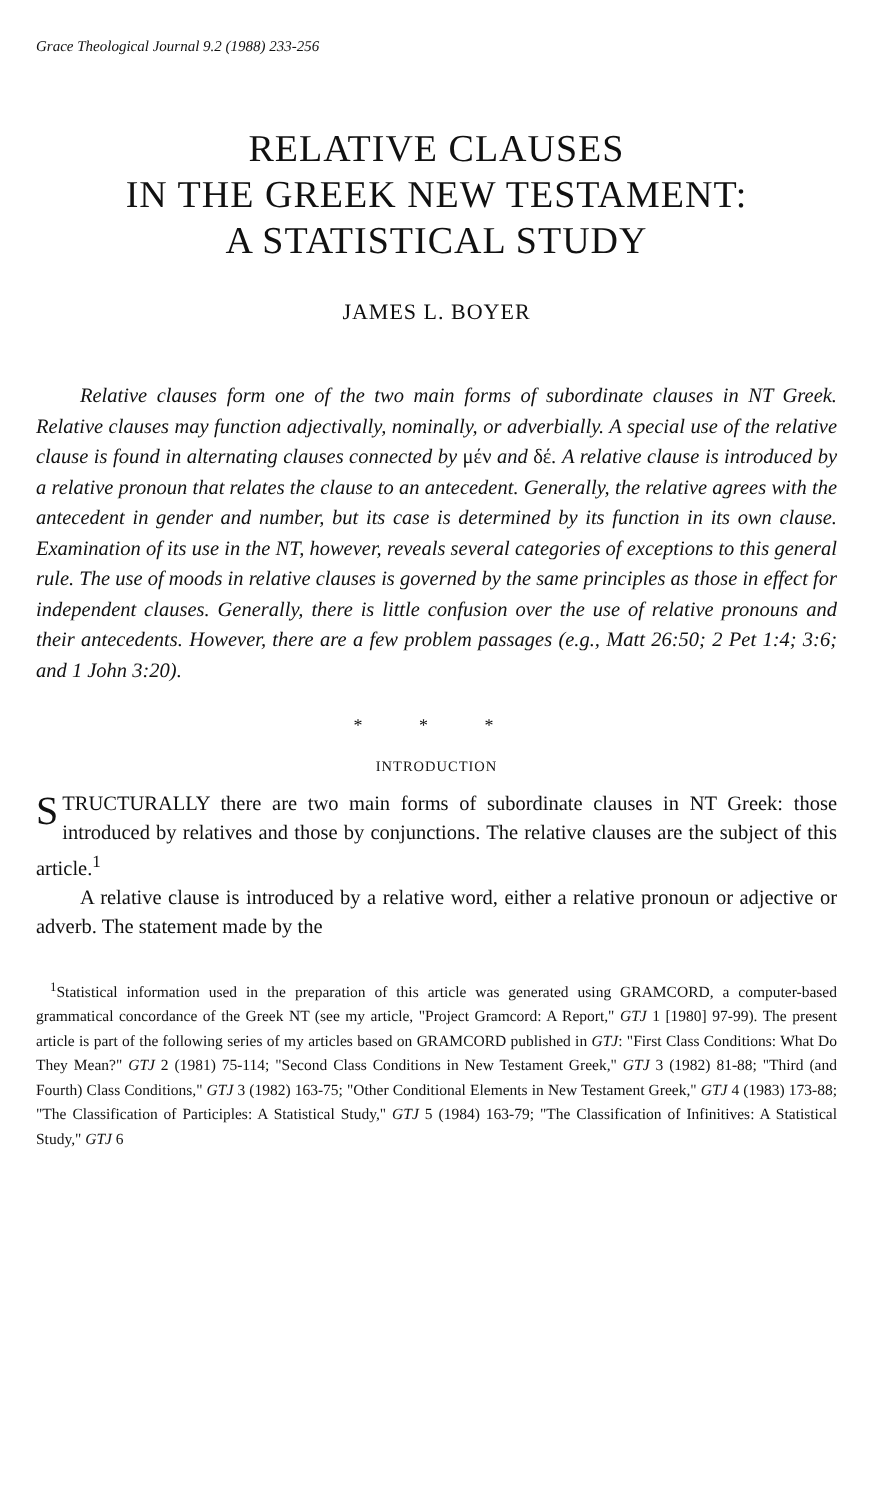Grace Theological Journal 9.2 (1988) 233-256
RELATIVE CLAUSES
IN THE GREEK NEW TESTAMENT:
A STATISTICAL STUDY
JAMES L. BOYER
Relative clauses form one of the two main forms of subordinate clauses in NT Greek. Relative clauses may function adjectivally, nominally, or adverbially. A special use of the relative clause is found in alternating clauses connected by μέν and δέ. A relative clause is introduced by a relative pronoun that relates the clause to an antecedent. Generally, the relative agrees with the antecedent in gender and number, but its case is determined by its function in its own clause. Examination of its use in the NT, however, reveals several categories of exceptions to this general rule. The use of moods in relative clauses is governed by the same principles as those in effect for independent clauses. Generally, there is little confusion over the use of relative pronouns and their antecedents. However, there are a few problem passages (e.g., Matt 26:50; 2 Pet 1:4; 3:6; and 1 John 3:20).
* * *
INTRODUCTION
STRUCTURALLY there are two main forms of subordinate clauses in NT Greek: those introduced by relatives and those by conjunctions. The relative clauses are the subject of this article.<sup>1</sup>
A relative clause is introduced by a relative word, either a relative pronoun or adjective or adverb. The statement made by the
<sup>1</sup> Statistical information used in the preparation of this article was generated using GRAMCORD, a computer-based grammatical concordance of the Greek NT (see my article, "Project Gramcord: A Report," GTJ 1 [1980] 97-99). The present article is part of the following series of my articles based on GRAMCORD published in GTJ: "First Class Conditions: What Do They Mean?" GTJ 2 (1981) 75-114; "Second Class Conditions in New Testament Greek," GTJ 3 (1982) 81-88; "Third (and Fourth) Class Conditions," GTJ 3 (1982) 163-75; "Other Conditional Elements in New Testament Greek," GTJ 4 (1983) 173-88; "The Classification of Participles: A Statistical Study," GTJ 5 (1984) 163-79; "The Classification of Infinitives: A Statistical Study," GTJ 6